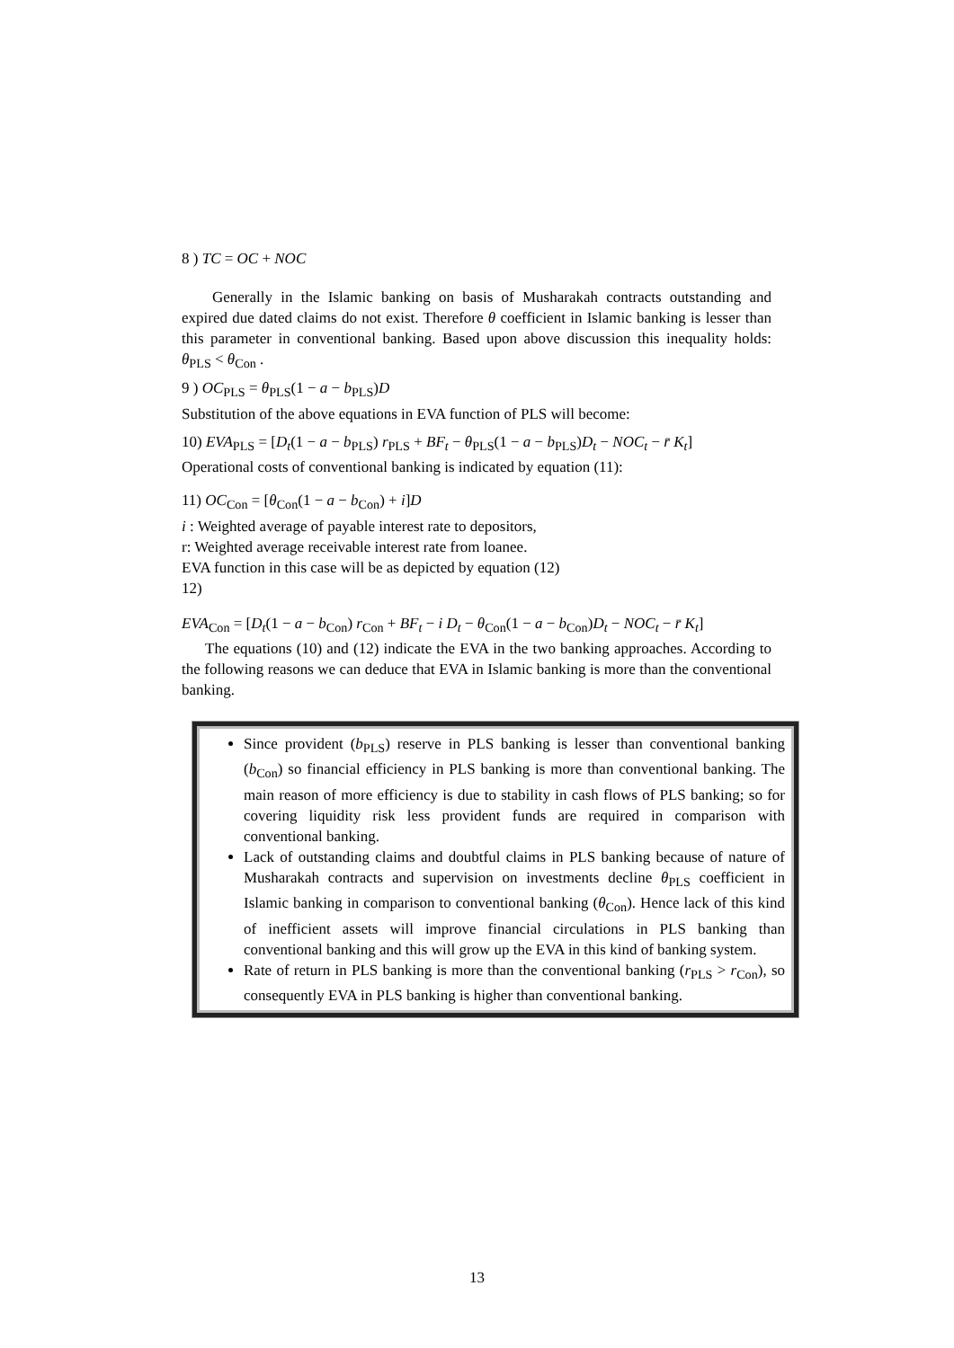8 ) TC = OC + NOC
Generally in the Islamic banking on basis of Musharakah contracts outstanding and expired due dated claims do not exist. Therefore θ coefficient in Islamic banking is lesser than this parameter in conventional banking. Based upon above discussion this inequality holds: θ<sub>PLS</sub> < θ<sub>Con</sub> .
9 ) OC<sub>PLS</sub> = θ<sub>PLS</sub>(1 − a − b<sub>PLS</sub>)D
Substitution of the above equations in EVA function of PLS will become:
10) EVA<sub>PLS</sub> = [D<sub>t</sub>(1 − a − b<sub>PLS</sub>) r<sub>PLS</sub> + BF<sub>t</sub> − θ<sub>PLS</sub>(1 − a − b<sub>PLS</sub>)D<sub>t</sub> − NOC<sub>t</sub> − r̄ K<sub>t</sub>]
Operational costs of conventional banking is indicated by equation (11):
11) OC<sub>Con</sub> = [θ<sub>Con</sub>(1 − a − b<sub>Con</sub>) + i]D
i : Weighted average of payable interest rate to depositors,
r: Weighted average receivable interest rate from loanee.
EVA function in this case will be as depicted by equation (12)
12)
EVA<sub>Con</sub> = [D<sub>t</sub>(1 − a − b<sub>Con</sub>) r<sub>Con</sub> + BF<sub>t</sub> − i D<sub>t</sub> − θ<sub>Con</sub>(1 − a − b<sub>Con</sub>)D<sub>t</sub> − NOC<sub>t</sub> − r̄ K<sub>t</sub>]
The equations (10) and (12) indicate the EVA in the two banking approaches. According to the following reasons we can deduce that EVA in Islamic banking is more than the conventional banking.
Since provident (b<sub>PLS</sub>) reserve in PLS banking is lesser than conventional banking (b<sub>Con</sub>) so financial efficiency in PLS banking is more than conventional banking. The main reason of more efficiency is due to stability in cash flows of PLS banking; so for covering liquidity risk less provident funds are required in comparison with conventional banking.
Lack of outstanding claims and doubtful claims in PLS banking because of nature of Musharakah contracts and supervision on investments decline θ<sub>PLS</sub> coefficient in Islamic banking in comparison to conventional banking (θ<sub>Con</sub>). Hence lack of this kind of inefficient assets will improve financial circulations in PLS banking than conventional banking and this will grow up the EVA in this kind of banking system.
Rate of return in PLS banking is more than the conventional banking (r<sub>PLS</sub> > r<sub>Con</sub>), so consequently EVA in PLS banking is higher than conventional banking.
13